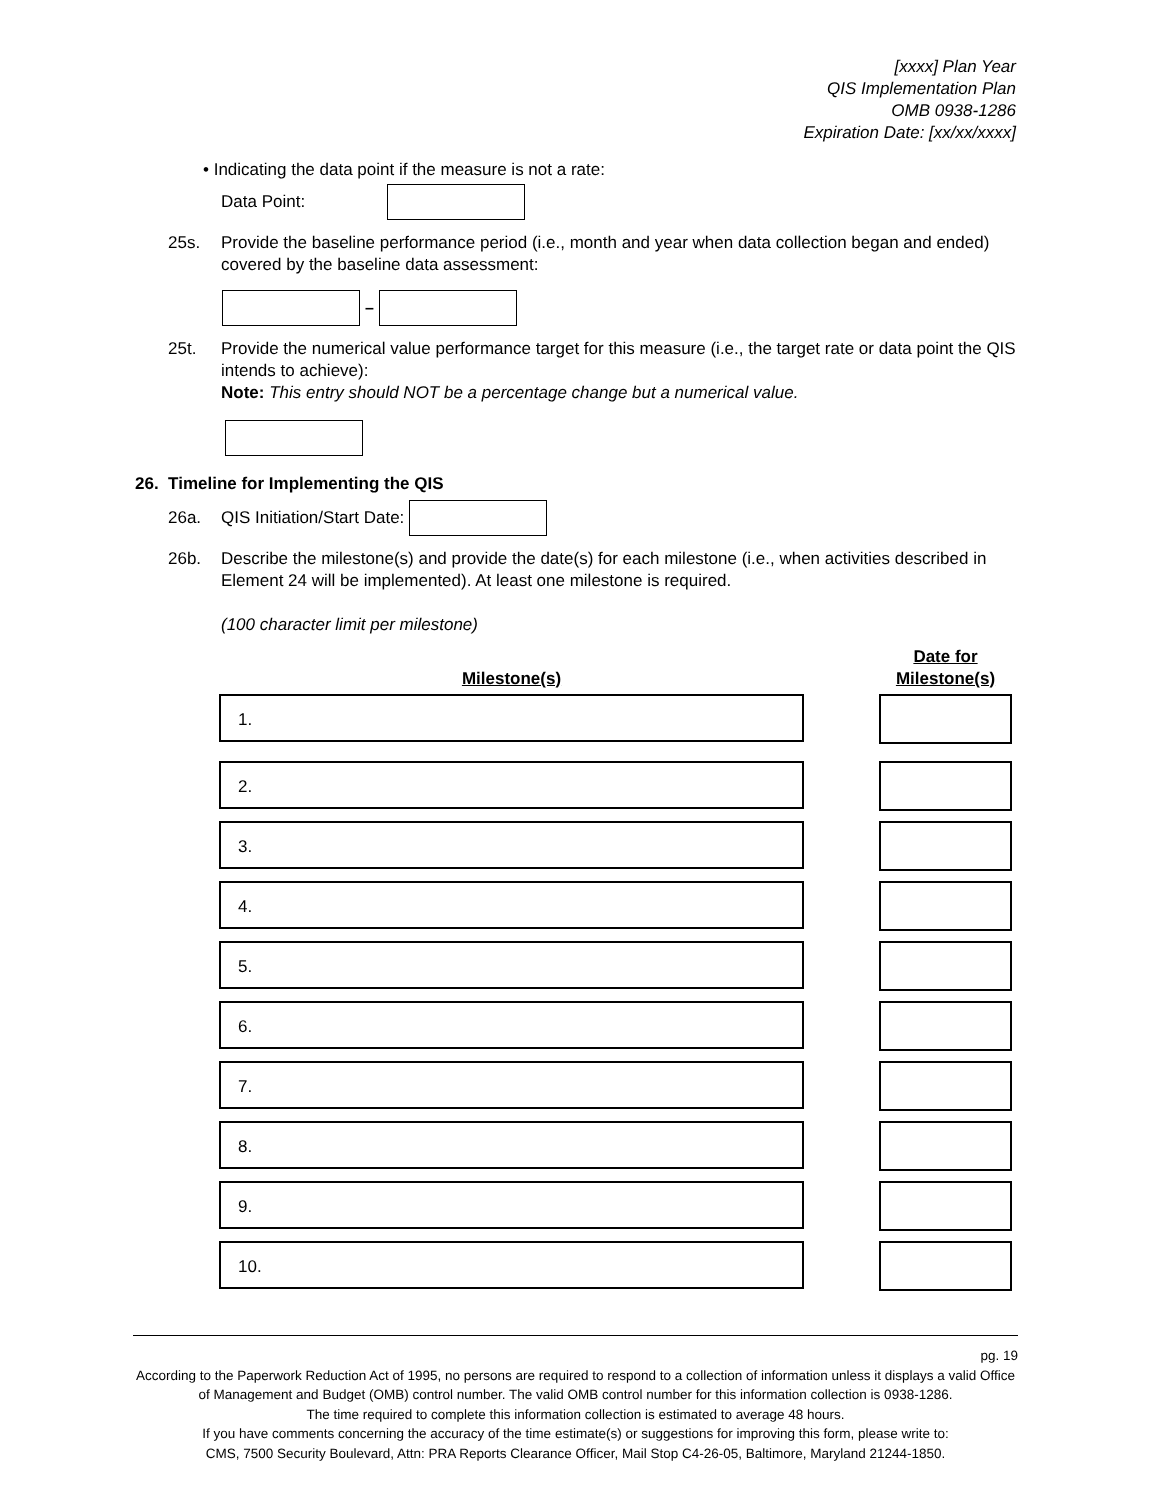[xxxx] Plan Year
QIS Implementation Plan
OMB 0938-1286
Expiration Date: [xx/xx/xxxx]
• Indicating the data point if the measure is not a rate:
Data Point:
25s. Provide the baseline performance period (i.e., month and year when data collection began and ended) covered by the baseline data assessment:
–
25t. Provide the numerical value performance target for this measure (i.e., the target rate or data point the QIS intends to achieve):
Note: This entry should NOT be a percentage change but a numerical value.
26. Timeline for Implementing the QIS
26a. QIS Initiation/Start Date:
26b. Describe the milestone(s) and provide the date(s) for each milestone (i.e., when activities described in Element 24 will be implemented). At least one milestone is required.
(100 character limit per milestone)
Milestone(s) Date for
Milestone(s)
1.
2.
3.
4.
5.
6.
7.
8.
9.
10.
pg. 19
According to the Paperwork Reduction Act of 1995, no persons are required to respond to a collection of information unless it displays a valid Office of Management and Budget (OMB) control number. The valid OMB control number for this information collection is 0938-1286.
The time required to complete this information collection is estimated to average 48 hours.
If you have comments concerning the accuracy of the time estimate(s) or suggestions for improving this form, please write to:
CMS, 7500 Security Boulevard, Attn: PRA Reports Clearance Officer, Mail Stop C4-26-05, Baltimore, Maryland 21244-1850.